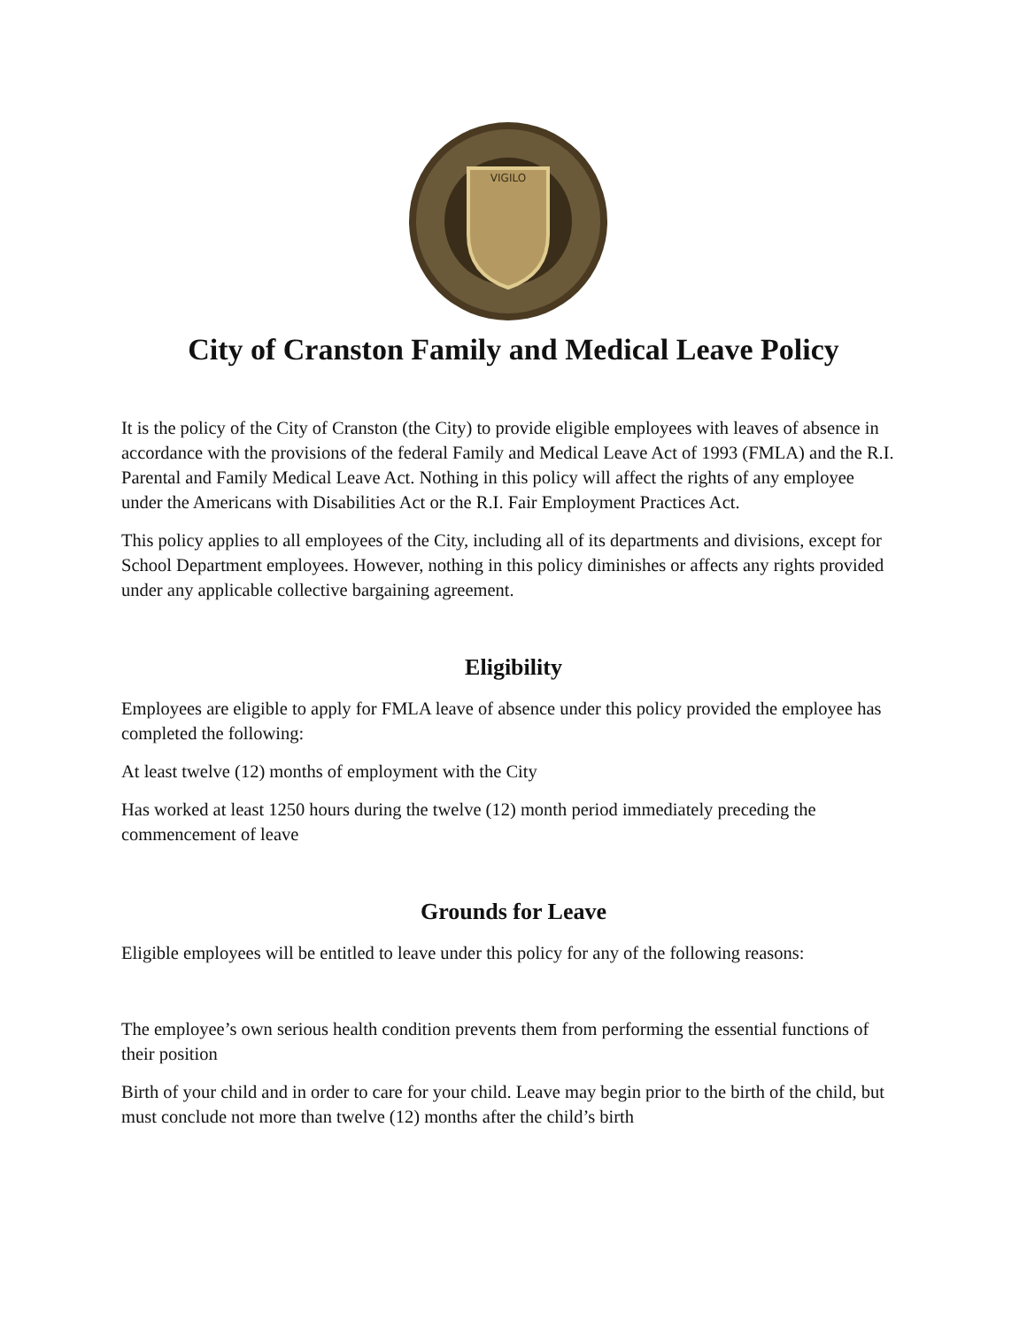VIGILO
City of Cranston Family and Medical Leave Policy
It is the policy of the City of Cranston (the City) to provide eligible employees with leaves of absence in accordance with the provisions of the federal Family and Medical Leave Act of 1993 (FMLA) and the R.I. Parental and Family Medical Leave Act. Nothing in this policy will affect the rights of any employee under the Americans with Disabilities Act or the R.I. Fair Employment Practices Act.
This policy applies to all employees of the City, including all of its departments and divisions, except for School Department employees. However, nothing in this policy diminishes or affects any rights provided under any applicable collective bargaining agreement.
Eligibility
Employees are eligible to apply for FMLA leave of absence under this policy provided the employee has completed the following:
At least twelve (12) months of employment with the City
Has worked at least 1250 hours during the twelve (12) month period immediately preceding the commencement of leave
Grounds for Leave
Eligible employees will be entitled to leave under this policy for any of the following reasons:
The employee’s own serious health condition prevents them from performing the essential functions of their position
Birth of your child and in order to care for your child. Leave may begin prior to the birth of the child, but must conclude not more than twelve (12) months after the child’s birth